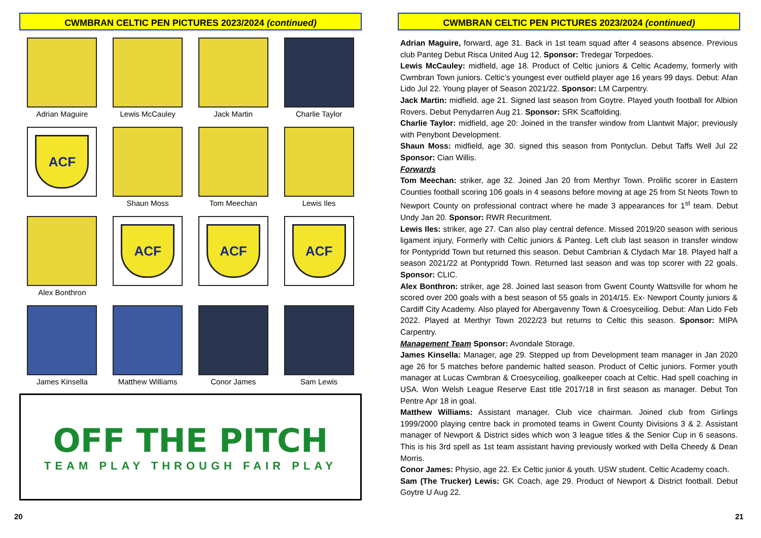CWMBRAN CELTIC PEN PICTURES 2023/2024 (continued)
Adrian Maguire
Lewis McCauley
Jack Martin
Charlie Taylor
ACF
Shaun Moss
Tom Meechan
Lewis Iles
Alex Bonthron
ACF
ACF
ACF
James Kinsella
Matthew Williams
Conor James
Sam Lewis
OFF THE PITCH
TEAM PLAY THROUGH FAIR PLAY
CWMBRAN CELTIC PEN PICTURES 2023/2024 (continued)
Adrian Maguire, forward, age 31. Back in 1st team squad after 4 seasons absence. Previous club Panteg Debut Risca United Aug 12. Sponsor: Tredegar Torpedoes.
Lewis McCauley: midfield, age 18. Product of Celtic juniors & Celtic Academy, formerly with Cwmbran Town juniors. Celtic’s youngest ever outfield player age 16 years 99 days. Debut: Afan Lido Jul 22. Young player of Season 2021/22. Sponsor: LM Carpentry.
Jack Martin: midfield. age 21. Signed last season from Goytre. Played youth football for Albion Rovers. Debut Penydarren Aug 21. Sponsor: SRK Scaffolding.
Charlie Taylor: midfield, age 20: Joined in the transfer window from Llantwit Major; previously with Penybont Development.
Shaun Moss: midfield, age 30. signed this season from Pontyclun. Debut Taffs Well Jul 22 Sponsor: Cian Willis.
Forwards
Tom Meechan: striker, age 32. Joined Jan 20 from Merthyr Town. Prolific scorer in Eastern Counties football scoring 106 goals in 4 seasons before moving at age 25 from St Neots Town to Newport County on professional contract where he made 3 appearances for 1<sup>st</sup> team. Debut Undy Jan 20. Sponsor: RWR Recuritment.
Lewis Iles: striker, age 27. Can also play central defence. Missed 2019/20 season with serious ligament injury, Formerly with Celtic juniors & Panteg. Left club last season in transfer window for Pontypridd Town but returned this season. Debut Cambrian & Clydach Mar 18. Played half a season 2021/22 at Pontypridd Town. Returned last season and was top scorer with 22 goals. Sponsor: CLIC.
Alex Bonthron: striker, age 28. Joined last season from Gwent County Wattsville for whom he scored over 200 goals with a best season of 55 goals in 2014/15. Ex- Newport County juniors & Cardiff City Academy. Also played for Abergavenny Town & Croesyceiliog. Debut: Afan Lido Feb 2022. Played at Merthyr Town 2022/23 but returns to Celtic this season. Sponsor: MIPA Carpentry.
Management Team Sponsor: Avondale Storage.
James Kinsella: Manager, age 29. Stepped up from Development team manager in Jan 2020 age 26 for 5 matches before pandemic halted season. Product of Celtic juniors. Former youth manager at Lucas Cwmbran & Croesyceiliog, goalkeeper coach at Celtic. Had spell coaching in USA. Won Welsh League Reserve East title 2017/18 in first season as manager. Debut Ton Pentre Apr 18 in goal.
Matthew Williams: Assistant manager. Club vice chairman. Joined club from Girlings 1999/2000 playing centre back in promoted teams in Gwent County Divisions 3 & 2. Assistant manager of Newport & District sides which won 3 league titles & the Senior Cup in 6 seasons. This is his 3rd spell as 1st team assistant having previously worked with Della Cheedy & Dean Morris.
Conor James: Physio, age 22. Ex Celtic junior & youth. USW student. Celtic Academy coach.
Sam (The Trucker) Lewis: GK Coach, age 29. Product of Newport & District football. Debut Goytre U Aug 22.
20 21